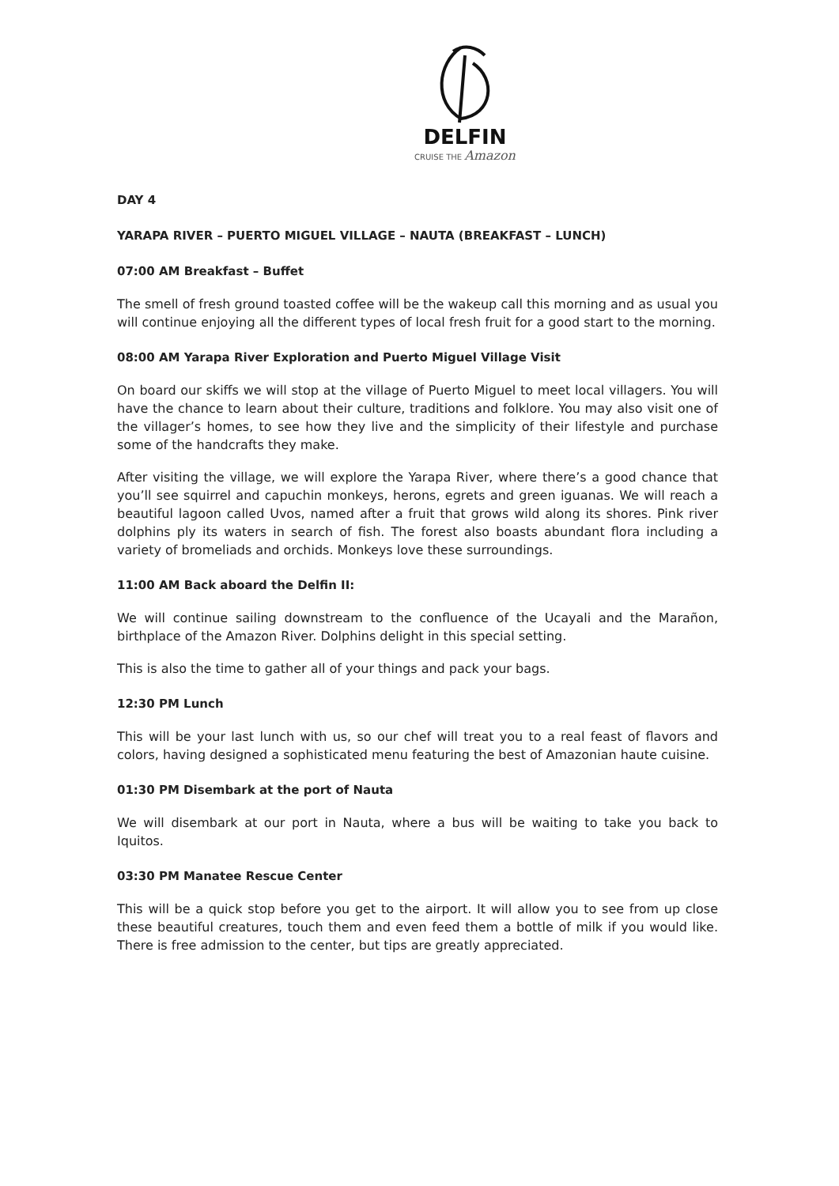DELFIN
CRUISE THE Amazon
DAY 4
YARAPA RIVER – PUERTO MIGUEL VILLAGE – NAUTA (BREAKFAST – LUNCH)
07:00 AM Breakfast – Buffet
The smell of fresh ground toasted coffee will be the wakeup call this morning and as usual you will continue enjoying all the different types of local fresh fruit for a good start to the morning.
08:00 AM Yarapa River Exploration and Puerto Miguel Village Visit
On board our skiffs we will stop at the village of Puerto Miguel to meet local villagers. You will have the chance to learn about their culture, traditions and folklore. You may also visit one of the villager’s homes, to see how they live and the simplicity of their lifestyle and purchase some of the handcrafts they make.
After visiting the village, we will explore the Yarapa River, where there’s a good chance that you’ll see squirrel and capuchin monkeys, herons, egrets and green iguanas. We will reach a beautiful lagoon called Uvos, named after a fruit that grows wild along its shores. Pink river dolphins ply its waters in search of fish. The forest also boasts abundant flora including a variety of bromeliads and orchids. Monkeys love these surroundings.
11:00 AM Back aboard the Delfin II:
We will continue sailing downstream to the confluence of the Ucayali and the Marañon, birthplace of the Amazon River. Dolphins delight in this special setting.
This is also the time to gather all of your things and pack your bags.
12:30 PM Lunch
This will be your last lunch with us, so our chef will treat you to a real feast of flavors and colors, having designed a sophisticated menu featuring the best of Amazonian haute cuisine.
01:30 PM Disembark at the port of Nauta
We will disembark at our port in Nauta, where a bus will be waiting to take you back to Iquitos.
03:30 PM Manatee Rescue Center
This will be a quick stop before you get to the airport. It will allow you to see from up close these beautiful creatures, touch them and even feed them a bottle of milk if you would like. There is free admission to the center, but tips are greatly appreciated.